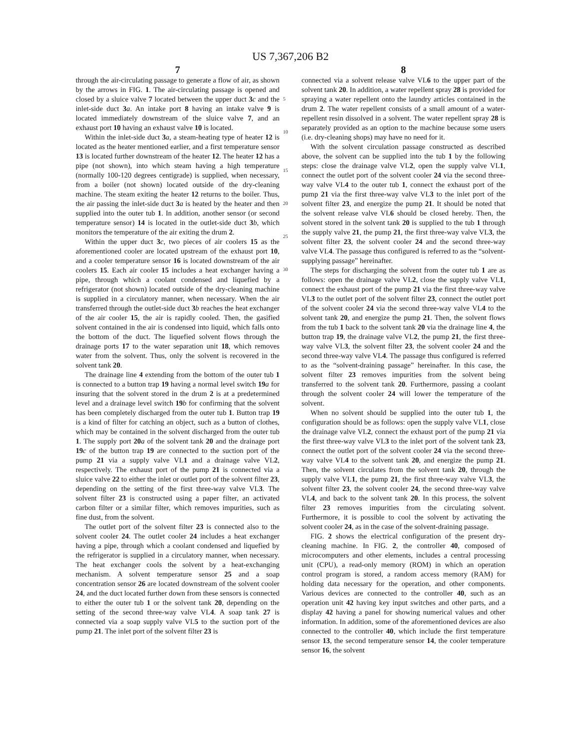US 7,367,206 B2
7
through the air-circulating passage to generate a flow of air, as shown by the arrows in FIG. 1. The air-circulating passage is opened and closed by a sluice valve 7 located between the upper duct 3 c and the inlet-side duct 3 a. An intake port 8 having an intake valve 9 is located immediately downstream of the sluice valve 7, and an exhaust port 10 having an exhaust valve 10 is located.
Within the inlet-side duct 3 a, a steam-heating type of heater 12 is located as the heater mentioned earlier, and a first temperature sensor 13 is located further downstream of the heater 12. The heater 12 has a pipe (not shown), into which steam having a high temperature (normally 100-120 degrees centigrade) is supplied, when necessary, from a boiler (not shown) located outside of the dry-cleaning machine. The steam exiting the heater 12 returns to the boiler. Thus, the air passing the inlet-side duct 3 a is heated by the heater and then supplied into the outer tub 1. In addition, another sensor (or second temperature sensor) 14 is located in the outlet-side duct 3 b, which monitors the temperature of the air exiting the drum 2.
Within the upper duct 3 c, two pieces of air coolers 15 as the aforementioned cooler are located upstream of the exhaust port 10, and a cooler temperature sensor 16 is located downstream of the air coolers 15. Each air cooler 15 includes a heat exchanger having a pipe, through which a coolant condensed and liquefied by a refrigerator (not shown) located outside of the dry-cleaning machine is supplied in a circulatory manner, when necessary. When the air transferred through the outlet-side duct 3 b reaches the heat exchanger of the air cooler 15, the air is rapidly cooled. Then, the gasified solvent contained in the air is condensed into liquid, which falls onto the bottom of the duct. The liquefied solvent flows through the drainage ports 17 to the water separation unit 18, which removes water from the solvent. Thus, only the solvent is recovered in the solvent tank 20.
The drainage line 4 extending from the bottom of the outer tub 1 is connected to a button trap 19 having a normal level switch 19 a for insuring that the solvent stored in the drum 2 is at a predetermined level and a drainage level switch 19 b for confirming that the solvent has been completely discharged from the outer tub 1. Button trap 19 is a kind of filter for catching an object, such as a button of clothes, which may be contained in the solvent discharged from the outer tub 1. The supply port 20 a of the solvent tank 20 and the drainage port 19 c of the button trap 19 are connected to the suction port of the pump 21 via a supply valve VL1 and a drainage valve VL2, respectively. The exhaust port of the pump 21 is connected via a sluice valve 22 to either the inlet or outlet port of the solvent filter 23, depending on the setting of the first three-way valve VL3. The solvent filter 23 is constructed using a paper filter, an activated carbon filter or a similar filter, which removes impurities, such as fine dust, from the solvent.
The outlet port of the solvent filter 23 is connected also to the solvent cooler 24. The outlet cooler 24 includes a heat exchanger having a pipe, through which a coolant condensed and liquefied by the refrigerator is supplied in a circulatory manner, when necessary. The heat exchanger cools the solvent by a heat-exchanging mechanism. A solvent temperature sensor 25 and a soap concentration sensor 26 are located downstream of the solvent cooler 24, and the duct located further down from these sensors is connected to either the outer tub 1 or the solvent tank 20, depending on the setting of the second three-way valve VL4. A soap tank 27 is connected via a soap supply valve VL5 to the suction port of the pump 21. The inlet port of the solvent filter 23 is
5
10
15
20
25
30
8
connected via a solvent release valve VL6 to the upper part of the solvent tank 20. In addition, a water repellent spray 28 is provided for spraying a water repellent onto the laundry articles contained in the drum 2. The water repellent consists of a small amount of a water-repellent resin dissolved in a solvent. The water repellent spray 28 is separately provided as an option to the machine because some users (i.e. dry-cleaning shops) may have no need for it.
With the solvent circulation passage constructed as described above, the solvent can be supplied into the tub 1 by the following steps: close the drainage valve VL2, open the supply valve VL1, connect the outlet port of the solvent cooler 24 via the second three-way valve VL4 to the outer tub 1, connect the exhaust port of the pump 21 via the first three-way valve VL3 to the inlet port of the solvent filter 23, and energize the pump 21. It should be noted that the solvent release valve VL6 should be closed hereby. Then, the solvent stored in the solvent tank 20 is supplied to the tub 1 through the supply valve 21, the pump 21, the first three-way valve VL3, the solvent filter 23, the solvent cooler 24 and the second three-way valve VL4. The passage thus configured is referred to as the “solvent-supplying passage” hereinafter.
The steps for discharging the solvent from the outer tub 1 are as follows: open the drainage valve VL2, close the supply valve VL1, connect the exhaust port of the pump 21 via the first three-way valve VL3 to the outlet port of the solvent filter 23, connect the outlet port of the solvent cooler 24 via the second three-way valve VL4 to the solvent tank 20, and energize the pump 21. Then, the solvent flows from the tub 1 back to the solvent tank 20 via the drainage line 4, the button trap 19, the drainage valve VL2, the pump 21, the first three-way valve VL3, the solvent filter 23, the solvent cooler 24 and the second three-way valve VL4. The passage thus configured is referred to as the “solvent-draining passage” hereinafter. In this case, the solvent filter 23 removes impurities from the solvent being transferred to the solvent tank 20. Furthermore, passing a coolant through the solvent cooler 24 will lower the temperature of the solvent.
When no solvent should be supplied into the outer tub 1, the configuration should be as follows: open the supply valve VL1, close the drainage valve VL2, connect the exhaust port of the pump 21 via the first three-way valve VL3 to the inlet port of the solvent tank 23, connect the outlet port of the solvent cooler 24 via the second three-way valve VL4 to the solvent tank 20, and energize the pump 21. Then, the solvent circulates from the solvent tank 20, through the supply valve VL1, the pump 21, the first three-way valve VL3, the solvent filter 23, the solvent cooler 24, the second three-way valve VL4, and back to the solvent tank 20. In this process, the solvent filter 23 removes impurities from the circulating solvent. Furthermore, it is possible to cool the solvent by activating the solvent cooler 24, as in the case of the solvent-draining passage.
FIG. 2 shows the electrical configuration of the present dry-cleaning machine. In FIG. 2, the controller 40, composed of microcomputers and other elements, includes a central processing unit (CPU), a read-only memory (ROM) in which an operation control program is stored, a random access memory (RAM) for holding data necessary for the operation, and other components. Various devices are connected to the controller 40, such as an operation unit 42 having key input switches and other parts, and a display 42 having a panel for showing numerical values and other information. In addition, some of the aforementioned devices are also connected to the controller 40, which include the first temperature sensor 13, the second temperature sensor 14, the cooler temperature sensor 16, the solvent